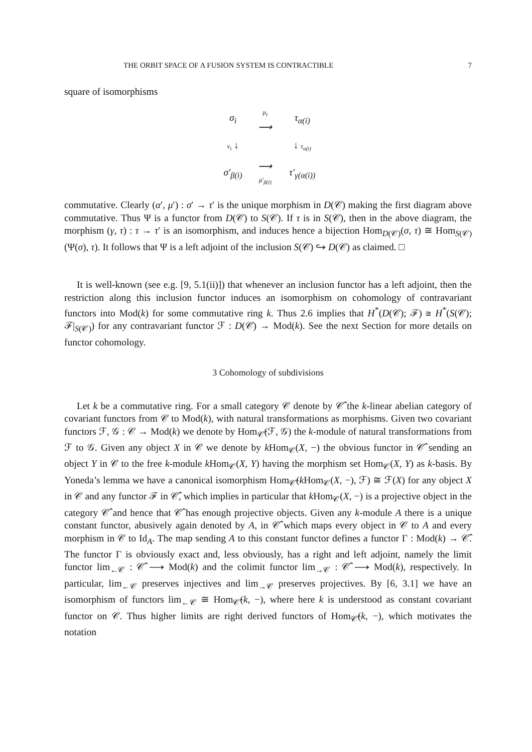THE ORBIT SPACE OF A FUSION SYSTEM IS CONTRACTIBLE 7
square of isomorphisms
| σ<sub>i</sub> | μ<sub>i</sub> ⟶ | τ<sub>α(i)</sub> |
| ν<sub>i</sub> ↓ | | ↓ τ<sub>α(i)</sub> |
| σ′<sub>β(i)</sub> | ⟶ μ′<sub>β(i)</sub> | τ′<sub>γ(α(i))</sub> |
commutative. Clearly (α′, μ′) : σ′ → τ′ is the unique morphism in D(𝒞) making the first diagram above commutative. Thus Ψ is a functor from D(𝒞) to S(𝒞). If τ is in S(𝒞), then in the above diagram, the morphism (γ, τ) : τ → τ′ is an isomorphism, and induces hence a bijection Hom<sub>D(𝒞)</sub>(σ, τ) ≅ Hom<sub>S(𝒞)</sub>(Ψ(σ), τ). It follows that Ψ is a left adjoint of the inclusion S(𝒞) ↪ D(𝒞) as claimed. □
It is well-known (see e.g. [9, 5.1(ii)]) that whenever an inclusion functor has a left adjoint, then the restriction along this inclusion functor induces an isomorphism on cohomology of contravariant functors into Mod(k) for some commutative ring k. Thus 2.6 implies that H<sup>*</sup>(D(𝒞); ℱ) ≅ H<sup>*</sup>(S(𝒞); ℱ|<sub>S(𝒞)</sub>) for any contravariant functor ℱ : D(𝒞) → Mod(k). See the next Section for more details on functor cohomology.
3 Cohomology of subdivisions
Let k be a commutative ring. For a small category 𝒞 denote by 𝒞̂ the k-linear abelian category of covariant functors from 𝒞 to Mod(k), with natural transformations as morphisms. Given two covariant functors ℱ, 𝒢 : 𝒞 → Mod(k) we denote by Hom<sub>𝒞̂</sub>(ℱ, 𝒢) the k-module of natural transformations from ℱ to 𝒢. Given any object X in 𝒞 we denote by k Hom<sub>𝒞</sub>(X, −) the obvious functor in 𝒞̂ sending an object Y in 𝒞 to the free k-module k Hom<sub>𝒞</sub>(X, Y) having the morphism set Hom<sub>𝒞</sub>(X, Y) as k-basis. By Yoneda’s lemma we have a canonical isomorphism Hom<sub>𝒞̂</sub>(k Hom<sub>𝒞</sub>(X, −), ℱ) ≅ ℱ(X) for any object X in 𝒞 and any functor ℱ in 𝒞̂, which implies in particular that k Hom<sub>𝒞</sub>(X, −) is a projective object in the category 𝒞̂ and hence that 𝒞̂ has enough projective objects. Given any k-module A there is a unique constant functor, abusively again denoted by A, in 𝒞̂ which maps every object in 𝒞 to A and every morphism in 𝒞 to Id<sub>A</sub>. The map sending A to this constant functor defines a functor Γ : Mod(k) → 𝒞̂. The functor Γ is obviously exact and, less obviously, has a right and left adjoint, namely the limit functor lim<sub>←𝒞</sub> : 𝒞̂ ⟶ Mod(k) and the colimit functor lim<sub>→𝒞</sub> : 𝒞̂ ⟶ Mod(k), respectively. In particular, lim<sub>←𝒞</sub> preserves injectives and lim<sub>→𝒞</sub> preserves projectives. By [6, 3.1] we have an isomorphism of functors lim<sub>←𝒞</sub> ≅ Hom<sub>𝒞̂</sub>(k, −), where here k is understood as constant covariant functor on 𝒞. Thus higher limits are right derived functors of Hom<sub>𝒞̂</sub>(k, −), which motivates the notation